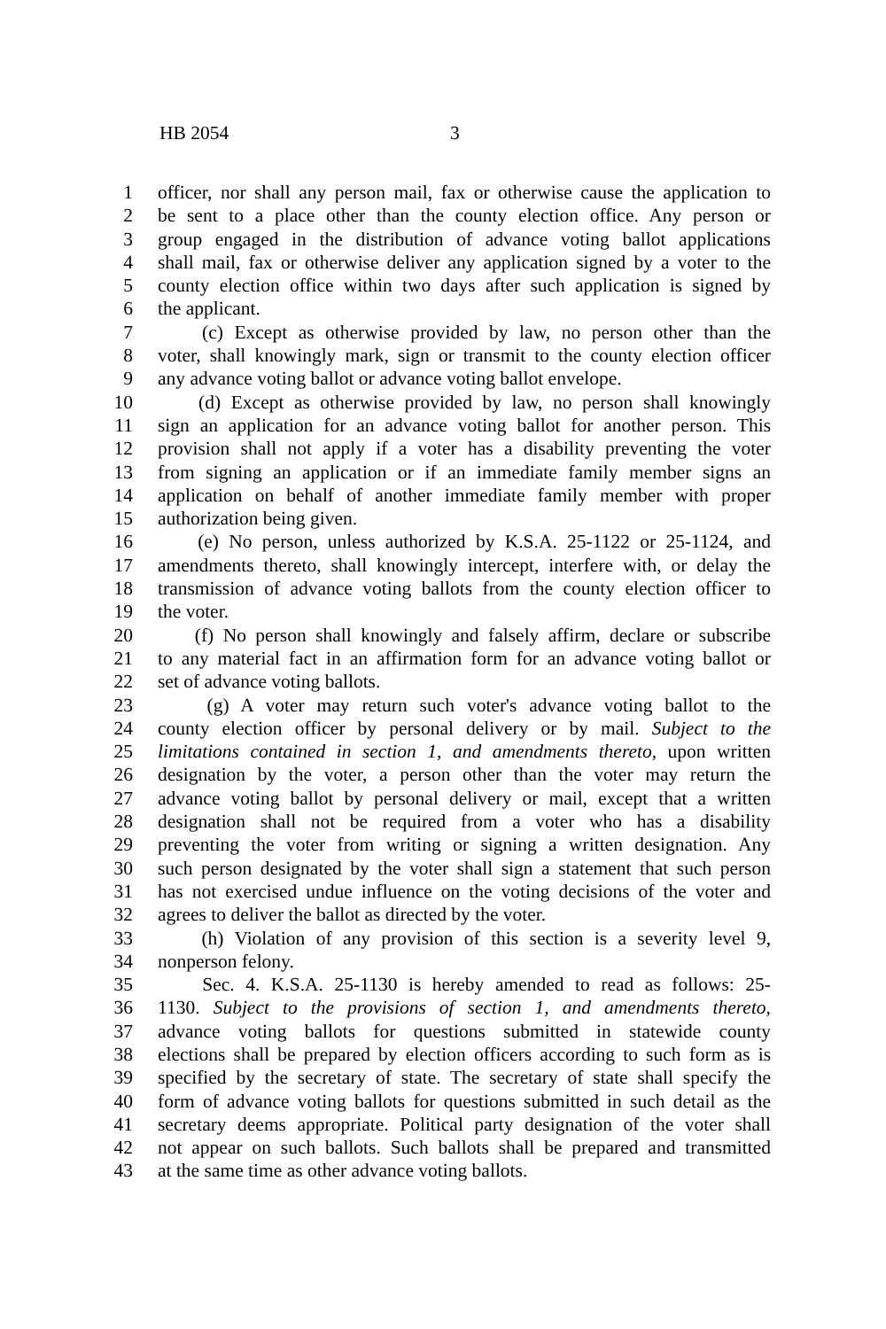HB 2054 3
1 officer, nor shall any person mail, fax or otherwise cause the application to
2 be sent to a place other than the county election office. Any person or
3 group engaged in the distribution of advance voting ballot applications
4 shall mail, fax or otherwise deliver any application signed by a voter to the
5 county election office within two days after such application is signed by
6 the applicant.
7 (c) Except as otherwise provided by law, no person other than the
8 voter, shall knowingly mark, sign or transmit to the county election officer
9 any advance voting ballot or advance voting ballot envelope.
10 (d) Except as otherwise provided by law, no person shall knowingly
11 sign an application for an advance voting ballot for another person. This
12 provision shall not apply if a voter has a disability preventing the voter
13 from signing an application or if an immediate family member signs an
14 application on behalf of another immediate family member with proper
15 authorization being given.
16 (e) No person, unless authorized by K.S.A. 25-1122 or 25-1124, and
17 amendments thereto, shall knowingly intercept, interfere with, or delay the
18 transmission of advance voting ballots from the county election officer to
19 the voter.
20 (f) No person shall knowingly and falsely affirm, declare or subscribe
21 to any material fact in an affirmation form for an advance voting ballot or
22 set of advance voting ballots.
23 (g) A voter may return such voter's advance voting ballot to the
24 county election officer by personal delivery or by mail. Subject to the
25 limitations contained in section 1, and amendments thereto, upon written
26 designation by the voter, a person other than the voter may return the
27 advance voting ballot by personal delivery or mail, except that a written
28 designation shall not be required from a voter who has a disability
29 preventing the voter from writing or signing a written designation. Any
30 such person designated by the voter shall sign a statement that such person
31 has not exercised undue influence on the voting decisions of the voter and
32 agrees to deliver the ballot as directed by the voter.
33 (h) Violation of any provision of this section is a severity level 9,
34 nonperson felony.
35 Sec. 4. K.S.A. 25-1130 is hereby amended to read as follows: 25-
36 1130. Subject to the provisions of section 1, and amendments thereto,
37 advance voting ballots for questions submitted in statewide county
38 elections shall be prepared by election officers according to such form as is
39 specified by the secretary of state. The secretary of state shall specify the
40 form of advance voting ballots for questions submitted in such detail as the
41 secretary deems appropriate. Political party designation of the voter shall
42 not appear on such ballots. Such ballots shall be prepared and transmitted
43 at the same time as other advance voting ballots.